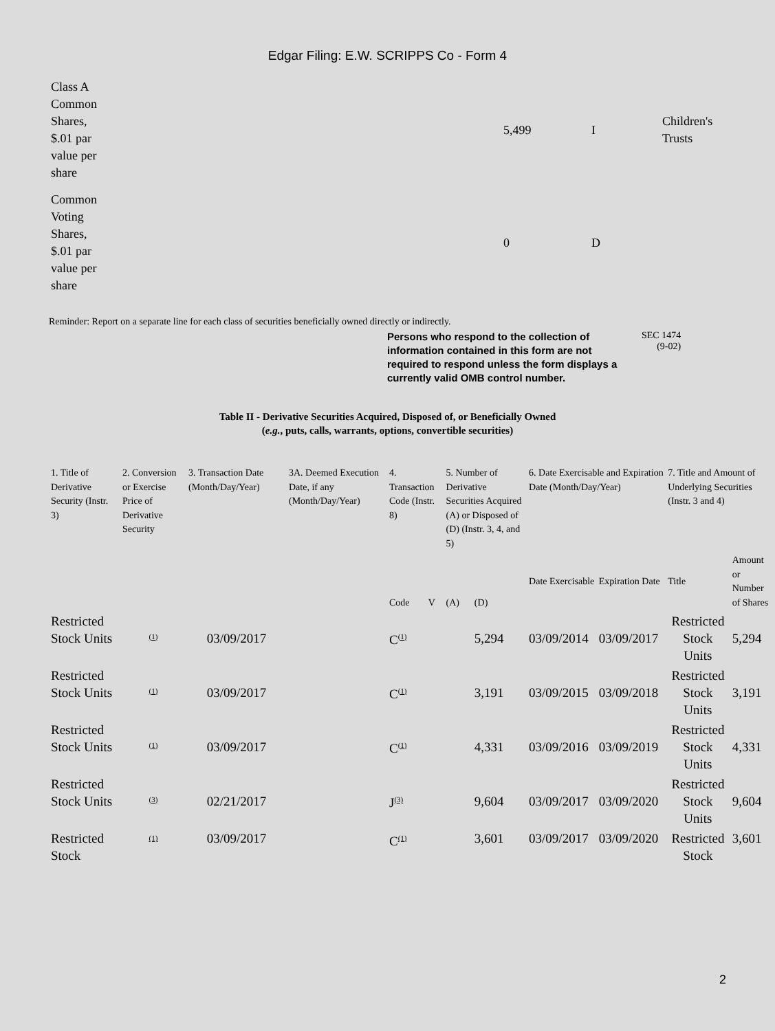Edgar Filing: E.W. SCRIPPS Co - Form 4
| Class A Common Shares, $.01 par value per share | 5,499 | I | Children's Trusts |
| Common Voting Shares, $.01 par value per share | 0 | D | |
Reminder: Report on a separate line for each class of securities beneficially owned directly or indirectly.
Persons who respond to the collection of information contained in this form are not required to respond unless the form displays a currently valid OMB control number.
SEC 1474
(9-02)
Table II - Derivative Securities Acquired, Disposed of, or Beneficially Owned
(e.g., puts, calls, warrants, options, convertible securities)
| 1. Title of Derivative Security (Instr. 3) | 2. Conversion or Exercise Price of Derivative Security | 3. Transaction Date (Month/Day/Year) | 3A. Deemed Execution Date, if any (Month/Day/Year) | 4. Transaction Code (Instr. 8) | | 5. Number of Derivative Securities Acquired (A) or Disposed of (D) (Instr. 3, 4, and 5) | | 6. Date Exercisable and Expiration Date (Month/Day/Year) | | 7. Title and Amount of Underlying Securities (Instr. 3 and 4) | |
| --- | --- | --- | --- | --- | --- | --- | --- | --- | --- | --- | --- |
| | | | | Code | V | (A) | (D) | Date Exercisable | Expiration Date | Title | Amount or Number of Shares |
| Restricted Stock Units | <sup>(1)</sup> | 03/09/2017 | | C<sup>(1)</sup> | | | 5,294 | 03/09/2014 | 03/09/2017 | Restricted Stock Units | 5,294 |
| Restricted Stock Units | <sup>(1)</sup> | 03/09/2017 | | C<sup>(1)</sup> | | | 3,191 | 03/09/2015 | 03/09/2018 | Restricted Stock Units | 3,191 |
| Restricted Stock Units | <sup>(1)</sup> | 03/09/2017 | | C<sup>(1)</sup> | | | 4,331 | 03/09/2016 | 03/09/2019 | Restricted Stock Units | 4,331 |
| Restricted Stock Units | <sup>(3)</sup> | 02/21/2017 | | J<sup>(3)</sup> | | | 9,604 | 03/09/2017 | 03/09/2020 | Restricted Stock Units | 9,604 |
| Restricted Stock | <sup>(1)</sup> | 03/09/2017 | | C<sup>(1)</sup> | | | 3,601 | 03/09/2017 | 03/09/2020 | Restricted Stock | 3,601 |
2